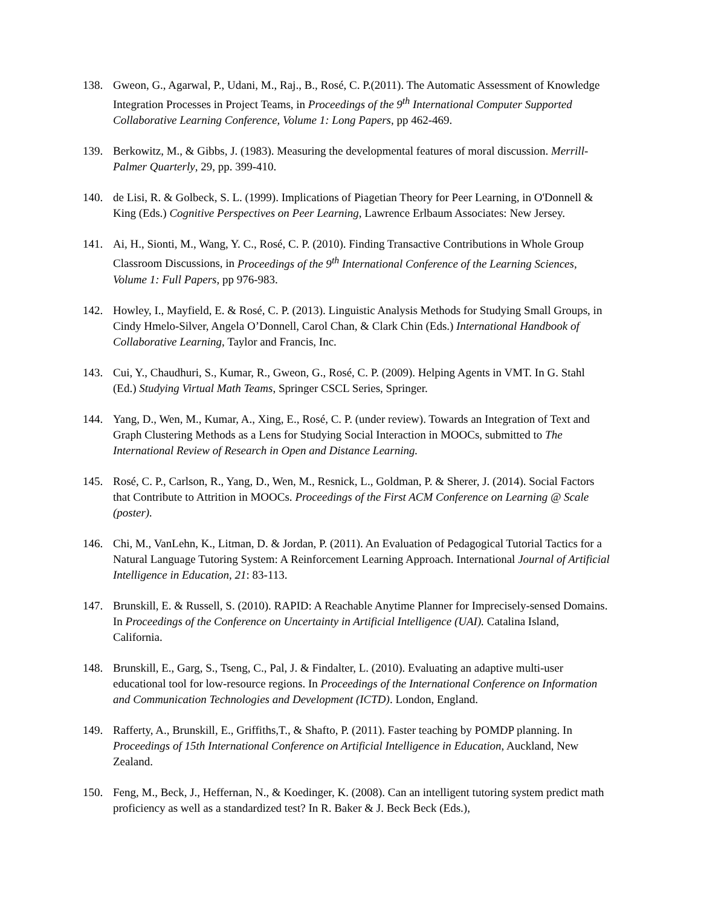138. Gweon, G., Agarwal, P., Udani, M., Raj., B., Rosé, C. P.(2011). The Automatic Assessment of Knowledge Integration Processes in Project Teams, in Proceedings of the 9<sup>th</sup> International Computer Supported Collaborative Learning Conference, Volume 1: Long Papers, pp 462-469.
139. Berkowitz, M., & Gibbs, J. (1983). Measuring the developmental features of moral discussion. Merrill-Palmer Quarterly, 29, pp. 399-410.
140. de Lisi, R. & Golbeck, S. L. (1999). Implications of Piagetian Theory for Peer Learning, in O'Donnell & King (Eds.) Cognitive Perspectives on Peer Learning, Lawrence Erlbaum Associates: New Jersey.
141. Ai, H., Sionti, M., Wang, Y. C., Rosé, C. P. (2010). Finding Transactive Contributions in Whole Group Classroom Discussions, in Proceedings of the 9<sup>th</sup> International Conference of the Learning Sciences, Volume 1: Full Papers, pp 976-983.
142. Howley, I., Mayfield, E. & Rosé, C. P. (2013). Linguistic Analysis Methods for Studying Small Groups, in Cindy Hmelo-Silver, Angela O’Donnell, Carol Chan, & Clark Chin (Eds.) International Handbook of Collaborative Learning, Taylor and Francis, Inc.
143. Cui, Y., Chaudhuri, S., Kumar, R., Gweon, G., Rosé, C. P. (2009). Helping Agents in VMT. In G. Stahl (Ed.) Studying Virtual Math Teams, Springer CSCL Series, Springer.
144. Yang, D., Wen, M., Kumar, A., Xing, E., Rosé, C. P. (under review). Towards an Integration of Text and Graph Clustering Methods as a Lens for Studying Social Interaction in MOOCs, submitted to The International Review of Research in Open and Distance Learning.
145. Rosé, C. P., Carlson, R., Yang, D., Wen, M., Resnick, L., Goldman, P. & Sherer, J. (2014). Social Factors that Contribute to Attrition in MOOCs. Proceedings of the First ACM Conference on Learning @ Scale (poster).
146. Chi, M., VanLehn, K., Litman, D. & Jordan, P. (2011). An Evaluation of Pedagogical Tutorial Tactics for a Natural Language Tutoring System: A Reinforcement Learning Approach. International Journal of Artificial Intelligence in Education, 21: 83-113.
147. Brunskill, E. & Russell, S. (2010). RAPID: A Reachable Anytime Planner for Imprecisely-sensed Domains. In Proceedings of the Conference on Uncertainty in Artificial Intelligence (UAI). Catalina Island, California.
148. Brunskill, E., Garg, S., Tseng, C., Pal, J. & Findalter, L. (2010). Evaluating an adaptive multi-user educational tool for low-resource regions. In Proceedings of the International Conference on Information and Communication Technologies and Development (ICTD). London, England.
149. Rafferty, A., Brunskill, E., Griffiths,T., & Shafto, P. (2011). Faster teaching by POMDP planning. In Proceedings of 15th International Conference on Artificial Intelligence in Education, Auckland, New Zealand.
150. Feng, M., Beck, J., Heffernan, N., & Koedinger, K. (2008). Can an intelligent tutoring system predict math proficiency as well as a standardized test? In R. Baker & J. Beck Beck (Eds.),